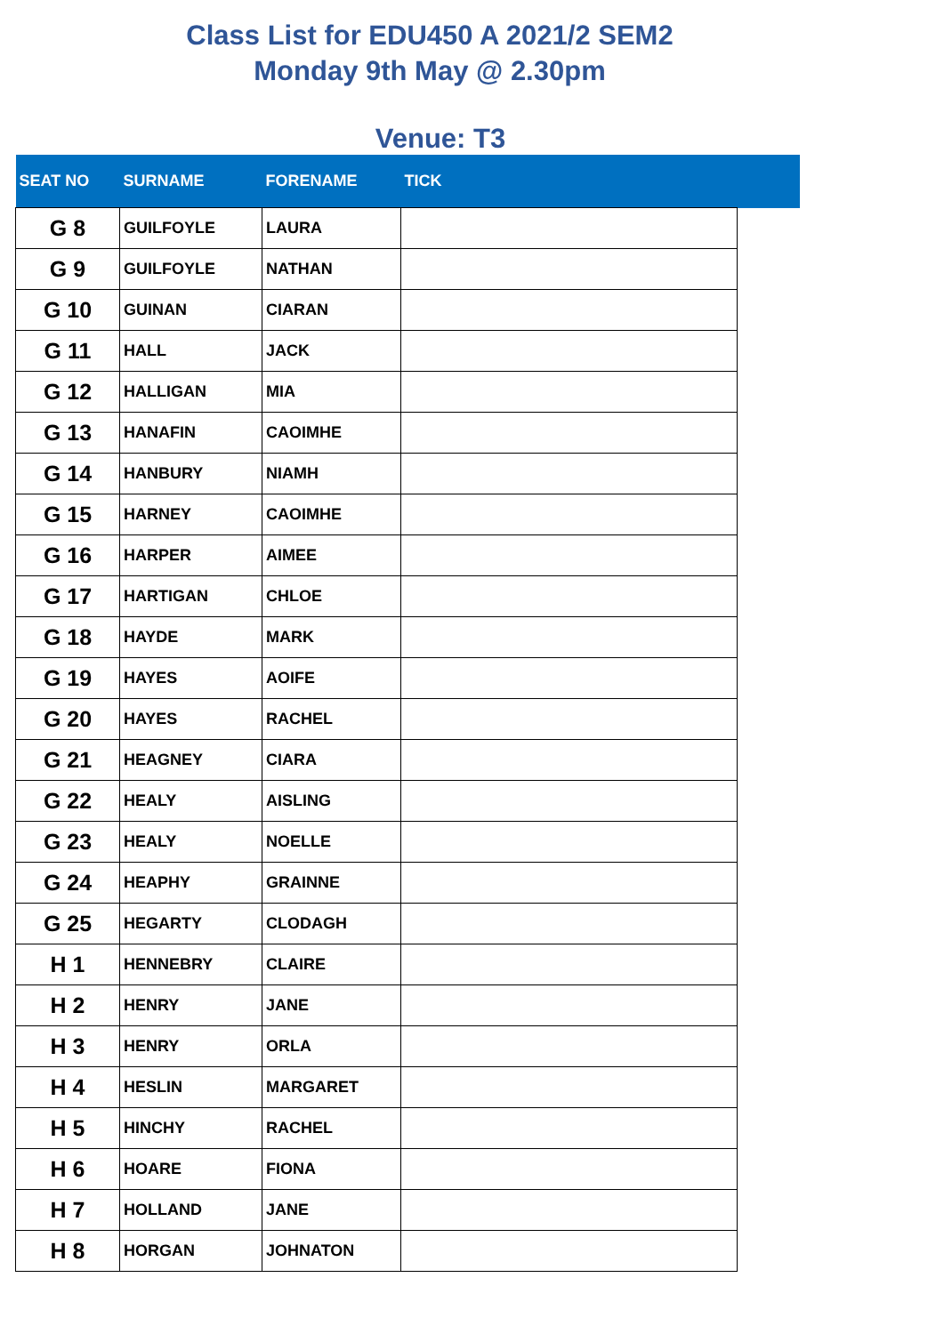Class List for EDU450 A 2021/2 SEM2
Monday 9th May @ 2.30pm
Venue: T3
| SEAT NO | SURNAME | FORENAME | TICK | |
| --- | --- | --- | --- | --- |
| G 8 | GUILFOYLE | LAURA | | |
| G 9 | GUILFOYLE | NATHAN | | |
| G 10 | GUINAN | CIARAN | | |
| G 11 | HALL | JACK | | |
| G 12 | HALLIGAN | MIA | | |
| G 13 | HANAFIN | CAOIMHE | | |
| G 14 | HANBURY | NIAMH | | |
| G 15 | HARNEY | CAOIMHE | | |
| G 16 | HARPER | AIMEE | | |
| G 17 | HARTIGAN | CHLOE | | |
| G 18 | HAYDE | MARK | | |
| G 19 | HAYES | AOIFE | | |
| G 20 | HAYES | RACHEL | | |
| G 21 | HEAGNEY | CIARA | | |
| G 22 | HEALY | AISLING | | |
| G 23 | HEALY | NOELLE | | |
| G 24 | HEAPHY | GRAINNE | | |
| G 25 | HEGARTY | CLODAGH | | |
| H 1 | HENNEBRY | CLAIRE | | |
| H 2 | HENRY | JANE | | |
| H 3 | HENRY | ORLA | | |
| H 4 | HESLIN | MARGARET | | |
| H 5 | HINCHY | RACHEL | | |
| H 6 | HOARE | FIONA | | |
| H 7 | HOLLAND | JANE | | |
| H 8 | HORGAN | JOHNATON | | |